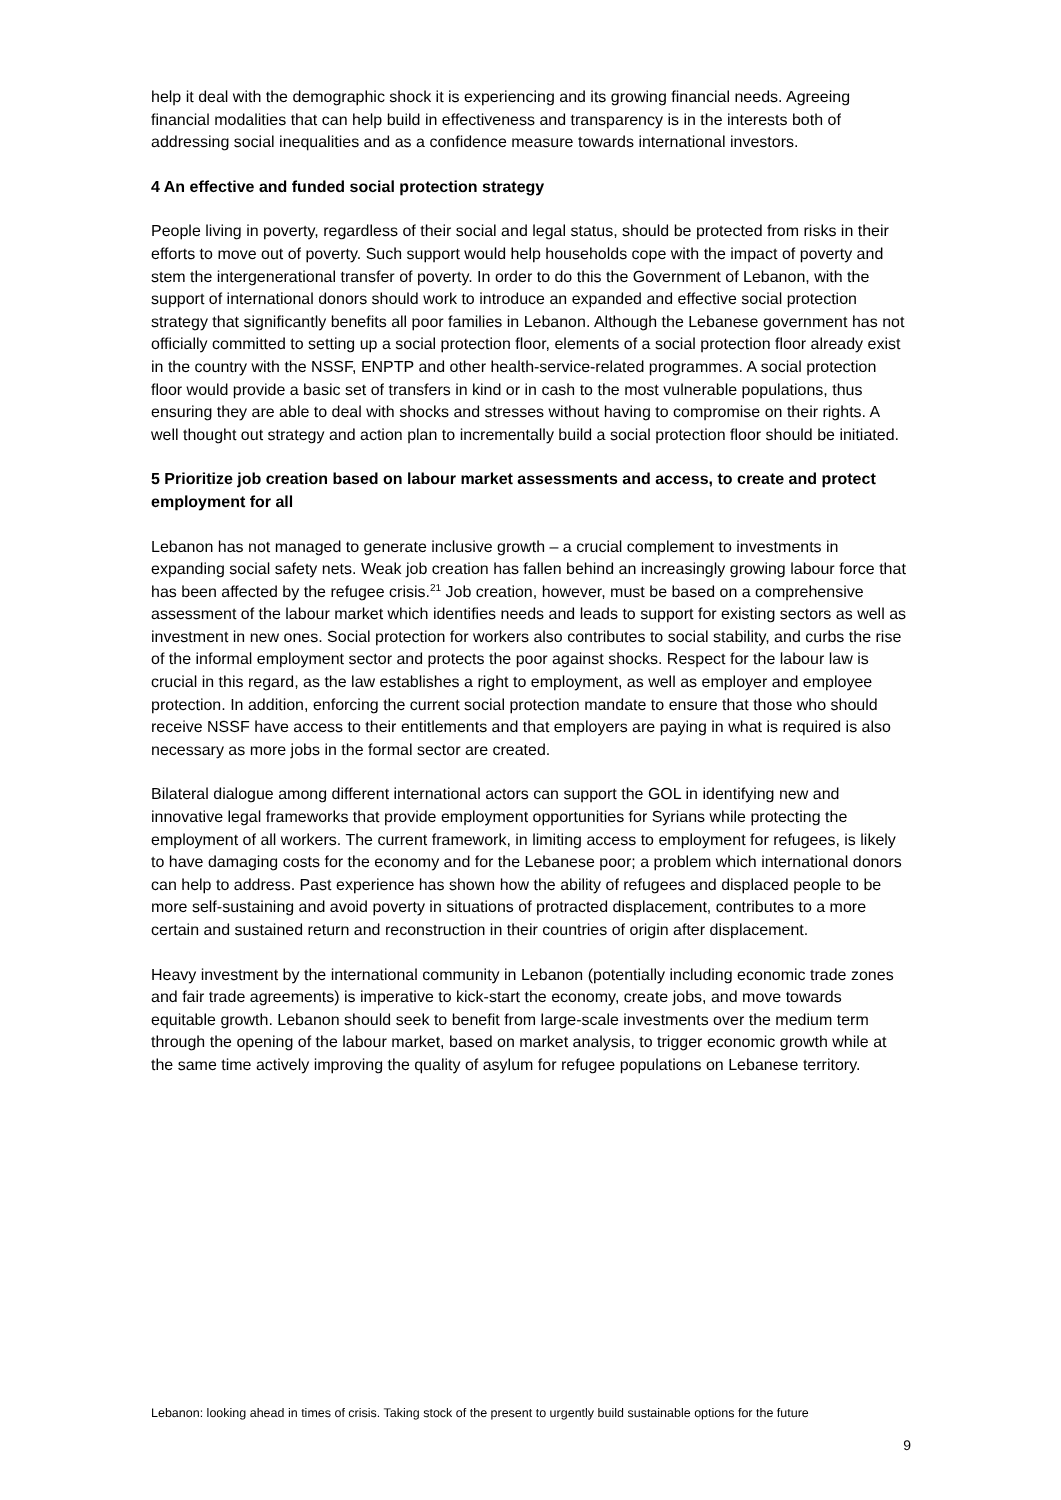help it deal with the demographic shock it is experiencing and its growing financial needs. Agreeing financial modalities that can help build in effectiveness and transparency is in the interests both of addressing social inequalities and as a confidence measure towards international investors.
4 An effective and funded social protection strategy
People living in poverty, regardless of their social and legal status, should be protected from risks in their efforts to move out of poverty. Such support would help households cope with the impact of poverty and stem the intergenerational transfer of poverty. In order to do this the Government of Lebanon, with the support of international donors should work to introduce an expanded and effective social protection strategy that significantly benefits all poor families in Lebanon. Although the Lebanese government has not officially committed to setting up a social protection floor, elements of a social protection floor already exist in the country with the NSSF, ENPTP and other health-service-related programmes. A social protection floor would provide a basic set of transfers in kind or in cash to the most vulnerable populations, thus ensuring they are able to deal with shocks and stresses without having to compromise on their rights. A well thought out strategy and action plan to incrementally build a social protection floor should be initiated.
5 Prioritize job creation based on labour market assessments and access, to create and protect employment for all
Lebanon has not managed to generate inclusive growth – a crucial complement to investments in expanding social safety nets. Weak job creation has fallen behind an increasingly growing labour force that has been affected by the refugee crisis.<sup>21</sup> Job creation, however, must be based on a comprehensive assessment of the labour market which identifies needs and leads to support for existing sectors as well as investment in new ones. Social protection for workers also contributes to social stability, and curbs the rise of the informal employment sector and protects the poor against shocks. Respect for the labour law is crucial in this regard, as the law establishes a right to employment, as well as employer and employee protection. In addition, enforcing the current social protection mandate to ensure that those who should receive NSSF have access to their entitlements and that employers are paying in what is required is also necessary as more jobs in the formal sector are created.
Bilateral dialogue among different international actors can support the GOL in identifying new and innovative legal frameworks that provide employment opportunities for Syrians while protecting the employment of all workers. The current framework, in limiting access to employment for refugees, is likely to have damaging costs for the economy and for the Lebanese poor; a problem which international donors can help to address. Past experience has shown how the ability of refugees and displaced people to be more self-sustaining and avoid poverty in situations of protracted displacement, contributes to a more certain and sustained return and reconstruction in their countries of origin after displacement.
Heavy investment by the international community in Lebanon (potentially including economic trade zones and fair trade agreements) is imperative to kick-start the economy, create jobs, and move towards equitable growth. Lebanon should seek to benefit from large-scale investments over the medium term through the opening of the labour market, based on market analysis, to trigger economic growth while at the same time actively improving the quality of asylum for refugee populations on Lebanese territory.
Lebanon: looking ahead in times of crisis. Taking stock of the present to urgently build sustainable options for the future
9